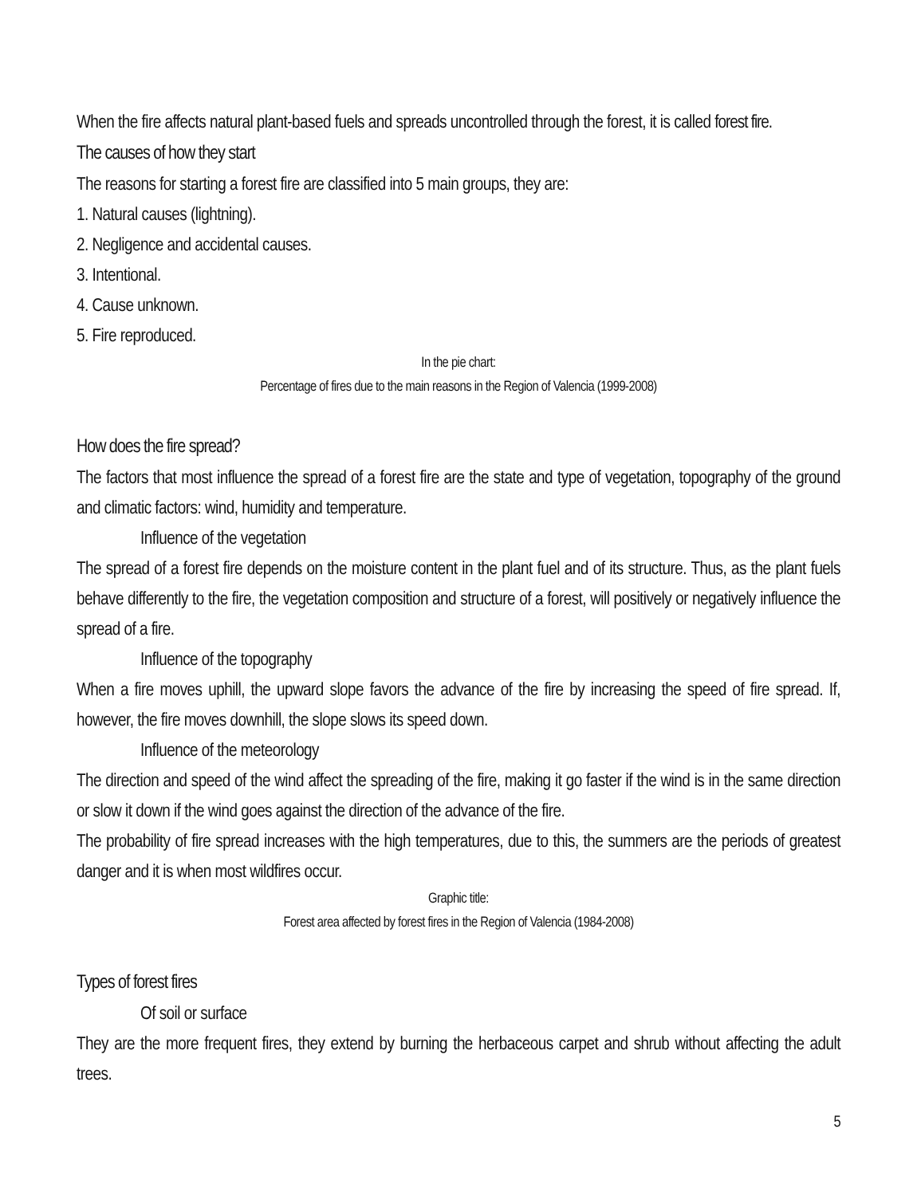When the fire affects natural plant-based fuels and spreads uncontrolled through the forest, it is called forest fire.
The causes of how they start
The reasons for starting a forest fire are classified into 5 main groups, they are:
1. Natural causes (lightning).
2. Negligence and accidental causes.
3. Intentional.
4. Cause unknown.
5. Fire reproduced.
In the pie chart:
Percentage of fires due to the main reasons in the Region of Valencia (1999-2008)
How does the fire spread?
The factors that most influence the spread of a forest fire are the state and type of vegetation, topography of the ground and climatic factors: wind, humidity and temperature.
Influence of the vegetation
The spread of a forest fire depends on the moisture content in the plant fuel and of its structure. Thus, as the plant fuels behave differently to the fire, the vegetation composition and structure of a forest, will positively or negatively influence the spread of a fire.
Influence of the topography
When a fire moves uphill, the upward slope favors the advance of the fire by increasing the speed of fire spread. If, however, the fire moves downhill, the slope slows its speed down.
Influence of the meteorology
The direction and speed of the wind affect the spreading of the fire, making it go faster if the wind is in the same direction or slow it down if the wind goes against the direction of the advance of the fire.
The probability of fire spread increases with the high temperatures, due to this, the summers are the periods of greatest danger and it is when most wildfires occur.
Graphic title:
Forest area affected by forest fires in the Region of Valencia (1984-2008)
Types of forest fires
Of soil or surface
They are the more frequent fires, they extend by burning the herbaceous carpet and shrub without affecting the adult trees.
5